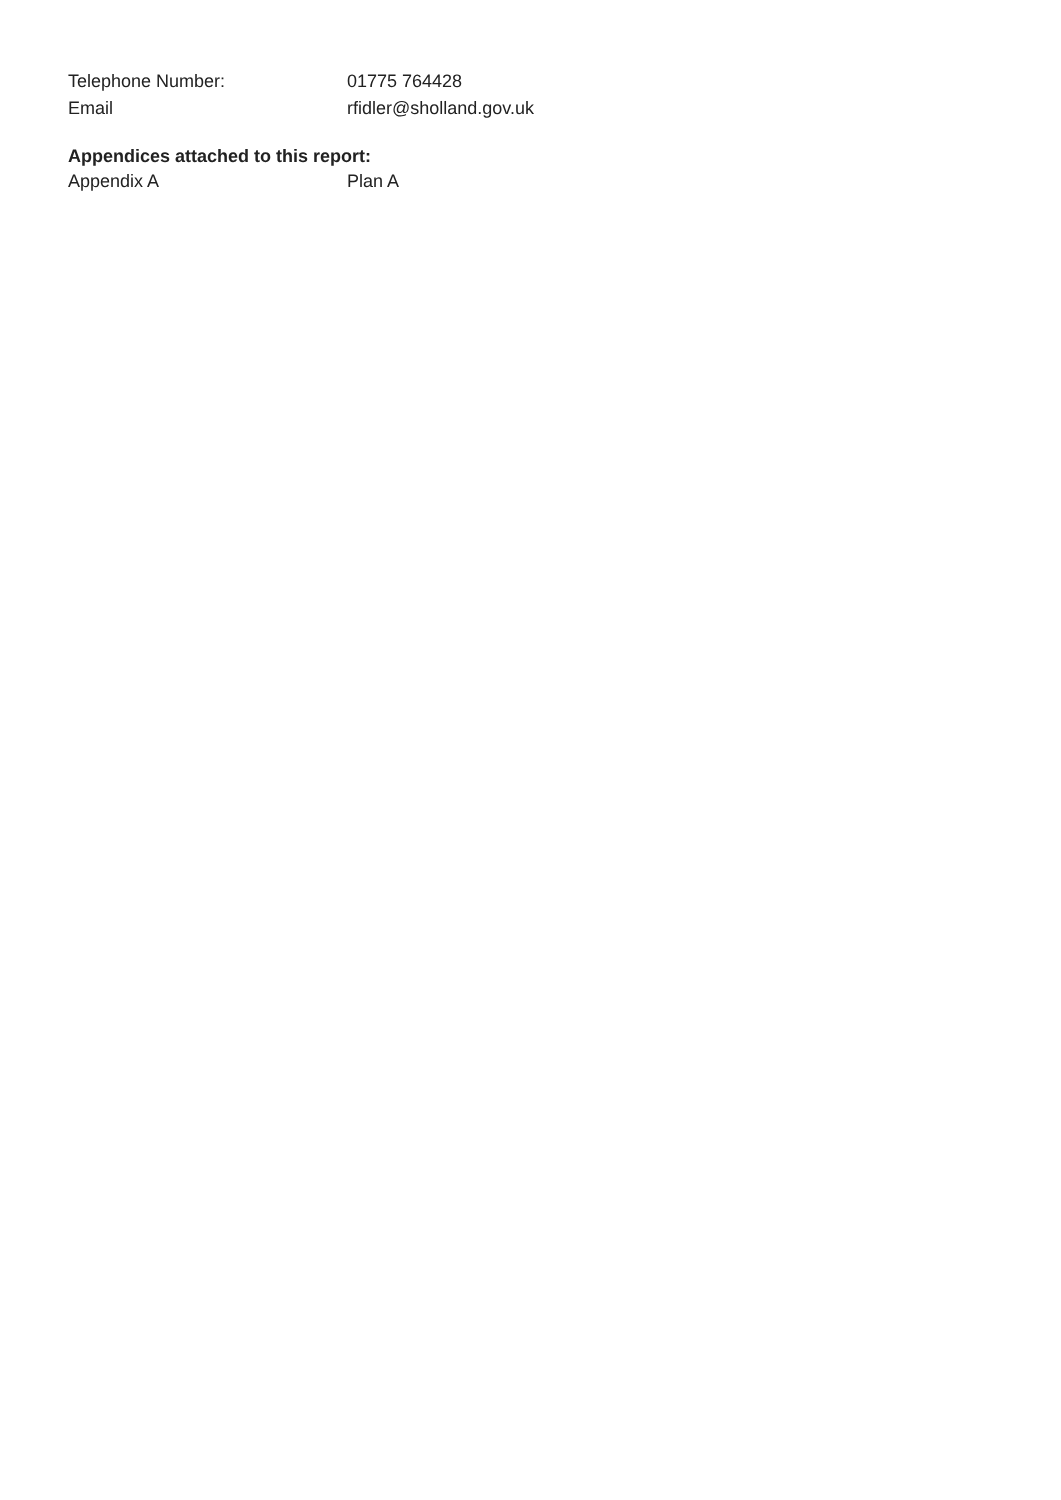Telephone Number: 01775 764428
Email rfidler@sholland.gov.uk
Appendices attached to this report:
Appendix A Plan A